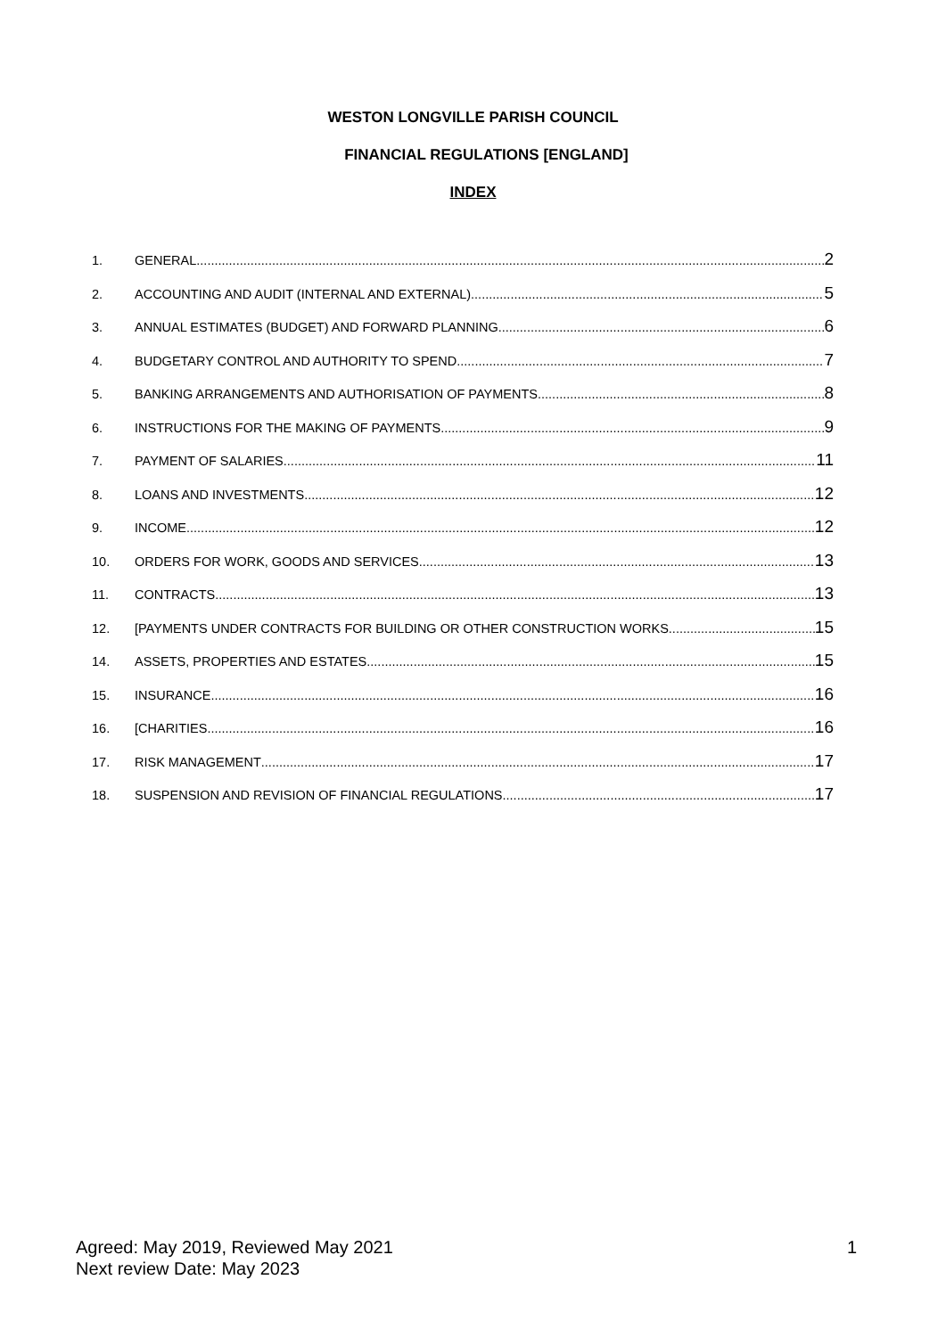WESTON LONGVILLE PARISH COUNCIL
FINANCIAL REGULATIONS [ENGLAND]
INDEX
1. GENERAL 2
2. ACCOUNTING AND AUDIT (INTERNAL AND EXTERNAL) 5
3. ANNUAL ESTIMATES (BUDGET) AND FORWARD PLANNING 6
4. BUDGETARY CONTROL AND AUTHORITY TO SPEND 7
5. BANKING ARRANGEMENTS AND AUTHORISATION OF PAYMENTS 8
6. INSTRUCTIONS FOR THE MAKING OF PAYMENTS 9
7. PAYMENT OF SALARIES 11
8. LOANS AND INVESTMENTS 12
9. INCOME 12
10. ORDERS FOR WORK, GOODS AND SERVICES 13
11. CONTRACTS 13
12. [PAYMENTS UNDER CONTRACTS FOR BUILDING OR OTHER CONSTRUCTION WORKS 15
14. ASSETS, PROPERTIES AND ESTATES 15
15. INSURANCE 16
16. [CHARITIES 16
17. RISK MANAGEMENT 17
18. SUSPENSION AND REVISION OF FINANCIAL REGULATIONS 17
Agreed: May 2019, Reviewed May 2021
Next review Date: May 2023
1